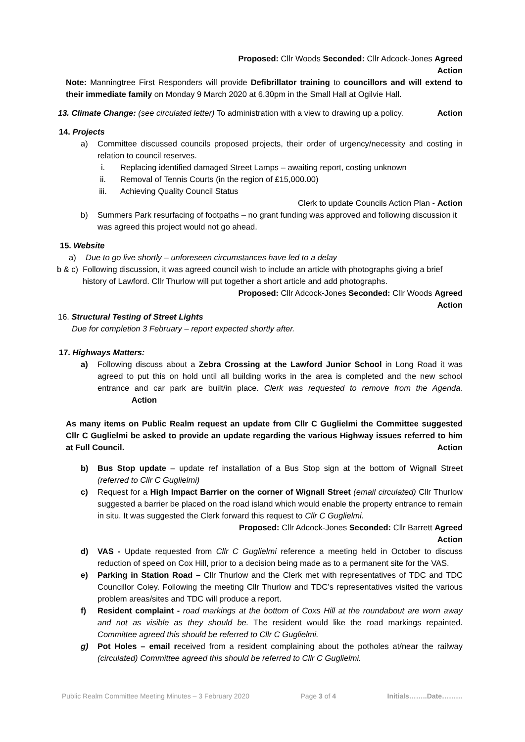Proposed: Cllr Woods Seconded: Cllr Adcock-Jones Agreed
Action
Note: Manningtree First Responders will provide Defibrillator training to councillors and will extend to their immediate family on Monday 9 March 2020 at 6.30pm in the Small Hall at Ogilvie Hall.
13. Climate Change: (see circulated letter) To administration with a view to drawing up a policy. Action
14. Projects
a) Committee discussed councils proposed projects, their order of urgency/necessity and costing in relation to council reserves.
i. Replacing identified damaged Street Lamps – awaiting report, costing unknown
ii. Removal of Tennis Courts (in the region of £15,000.00)
iii. Achieving Quality Council Status
Clerk to update Councils Action Plan - Action
b) Summers Park resurfacing of footpaths – no grant funding was approved and following discussion it was agreed this project would not go ahead.
15. Website
a) Due to go live shortly – unforeseen circumstances have led to a delay
b & c) Following discussion, it was agreed council wish to include an article with photographs giving a brief history of Lawford. Cllr Thurlow will put together a short article and add photographs.
Proposed: Cllr Adcock-Jones Seconded: Cllr Woods Agreed
Action
16. Structural Testing of Street Lights
Due for completion 3 February – report expected shortly after.
17. Highways Matters:
a) Following discuss about a Zebra Crossing at the Lawford Junior School in Long Road it was agreed to put this on hold until all building works in the area is completed and the new school entrance and car park are built/in place. Clerk was requested to remove from the Agenda. Action
As many items on Public Realm request an update from Cllr C Guglielmi the Committee suggested Cllr C Guglielmi be asked to provide an update regarding the various Highway issues referred to him at Full Council. Action
b) Bus Stop update – update ref installation of a Bus Stop sign at the bottom of Wignall Street (referred to Cllr C Guglielmi)
c) Request for a High Impact Barrier on the corner of Wignall Street (email circulated) Cllr Thurlow suggested a barrier be placed on the road island which would enable the property entrance to remain in situ. It was suggested the Clerk forward this request to Cllr C Guglielmi.
Proposed: Cllr Adcock-Jones Seconded: Cllr Barrett Agreed
Action
d) VAS - Update requested from Cllr C Guglielmi reference a meeting held in October to discuss reduction of speed on Cox Hill, prior to a decision being made as to a permanent site for the VAS.
e) Parking in Station Road – Cllr Thurlow and the Clerk met with representatives of TDC and TDC Councillor Coley. Following the meeting Cllr Thurlow and TDC’s representatives visited the various problem areas/sites and TDC will produce a report.
f) Resident complaint - road markings at the bottom of Coxs Hill at the roundabout are worn away and not as visible as they should be. The resident would like the road markings repainted. Committee agreed this should be referred to Cllr C Guglielmi.
g) Pot Holes – email received from a resident complaining about the potholes at/near the railway (circulated) Committee agreed this should be referred to Cllr C Guglielmi.
Public Realm Committee Meeting Minutes – 3 February 2020 Page 3 of 4 Initials……..Date………